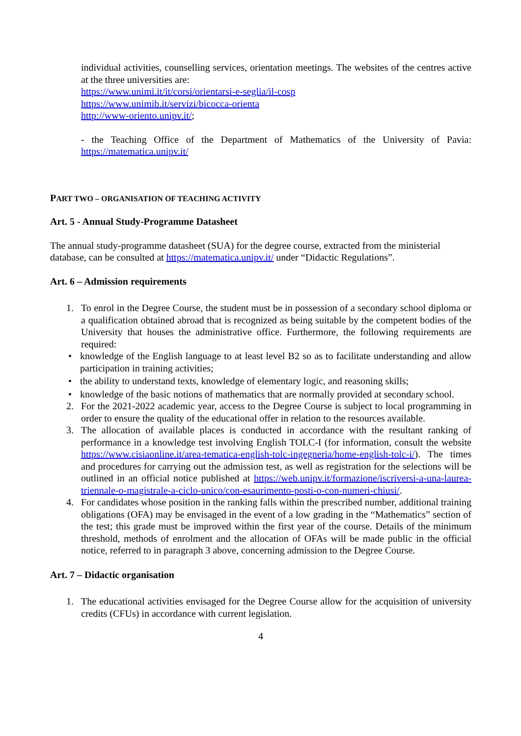individual activities, counselling services, orientation meetings. The websites of the centres active at the three universities are:
https://www.unimi.it/it/corsi/orientarsi-e-seglia/il-cosp
https://www.unimib.it/servizi/bicocca-orienta
http://www-oriento.unipv.it/;
- the Teaching Office of the Department of Mathematics of the University of Pavia: https://matematica.unipv.it/
PART TWO – ORGANISATION OF TEACHING ACTIVITY
Art. 5 - Annual Study-Programme Datasheet
The annual study-programme datasheet (SUA) for the degree course, extracted from the ministerial database, can be consulted at https://matematica.unipv.it/ under “Didactic Regulations”.
Art. 6 – Admission requirements
1. To enrol in the Degree Course, the student must be in possession of a secondary school diploma or a qualification obtained abroad that is recognized as being suitable by the competent bodies of the University that houses the administrative office. Furthermore, the following requirements are required:
• knowledge of the English language to at least level B2 so as to facilitate understanding and allow participation in training activities;
• the ability to understand texts, knowledge of elementary logic, and reasoning skills;
• knowledge of the basic notions of mathematics that are normally provided at secondary school.
2. For the 2021-2022 academic year, access to the Degree Course is subject to local programming in order to ensure the quality of the educational offer in relation to the resources available.
3. The allocation of available places is conducted in accordance with the resultant ranking of performance in a knowledge test involving English TOLC-I (for information, consult the website https://www.cisiaonline.it/area-tematica-english-tolc-ingegneria/home-english-tolc-i/). The times and procedures for carrying out the admission test, as well as registration for the selections will be outlined in an official notice published at https://web.unipv.it/formazione/iscriversi-a-una-laurea-triennale-o-magistrale-a-ciclo-unico/con-esaurimento-posti-o-con-numeri-chiusi/.
4. For candidates whose position in the ranking falls within the prescribed number, additional training obligations (OFA) may be envisaged in the event of a low grading in the “Mathematics” section of the test; this grade must be improved within the first year of the course. Details of the minimum threshold, methods of enrolment and the allocation of OFAs will be made public in the official notice, referred to in paragraph 3 above, concerning admission to the Degree Course.
Art. 7 – Didactic organisation
1. The educational activities envisaged for the Degree Course allow for the acquisition of university credits (CFUs) in accordance with current legislation.
4